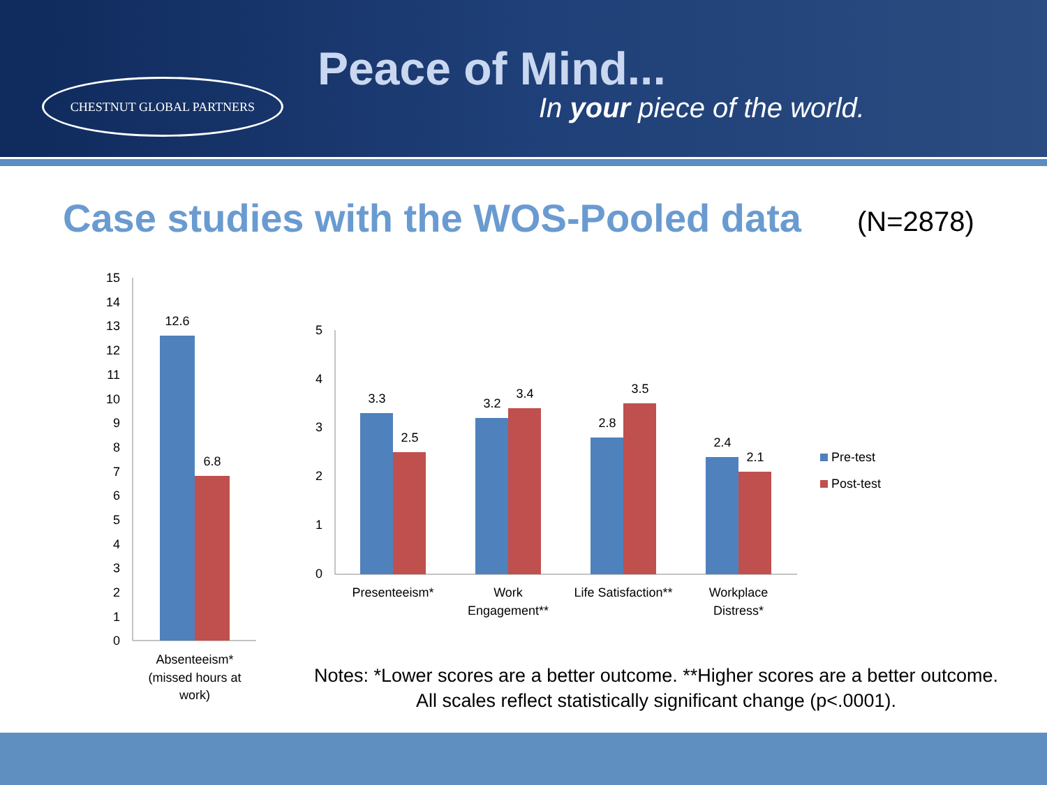CHESTNUT GLOBAL PARTNERS Peace of Mind...
In your piece of the world.
Case studies with the WOS-Pooled data
(N=2878)
15
14
13
12
11
10
9
8
7
6
5
4
3
2
1
0
12.6
6.8
Absenteeism*
(missed hours at
work)
5
4
3
2
1
0
3.3
2.5
3.2
3.4
2.8
3.5
2.4
2.1
Presenteeism*
Work
Engagement**
Life Satisfaction**
Workplace
Distress*
Pre-test
Post-test
Notes: *Lower scores are a better outcome. **Higher scores are a better outcome.
All scales reflect statistically significant change (p<.0001).